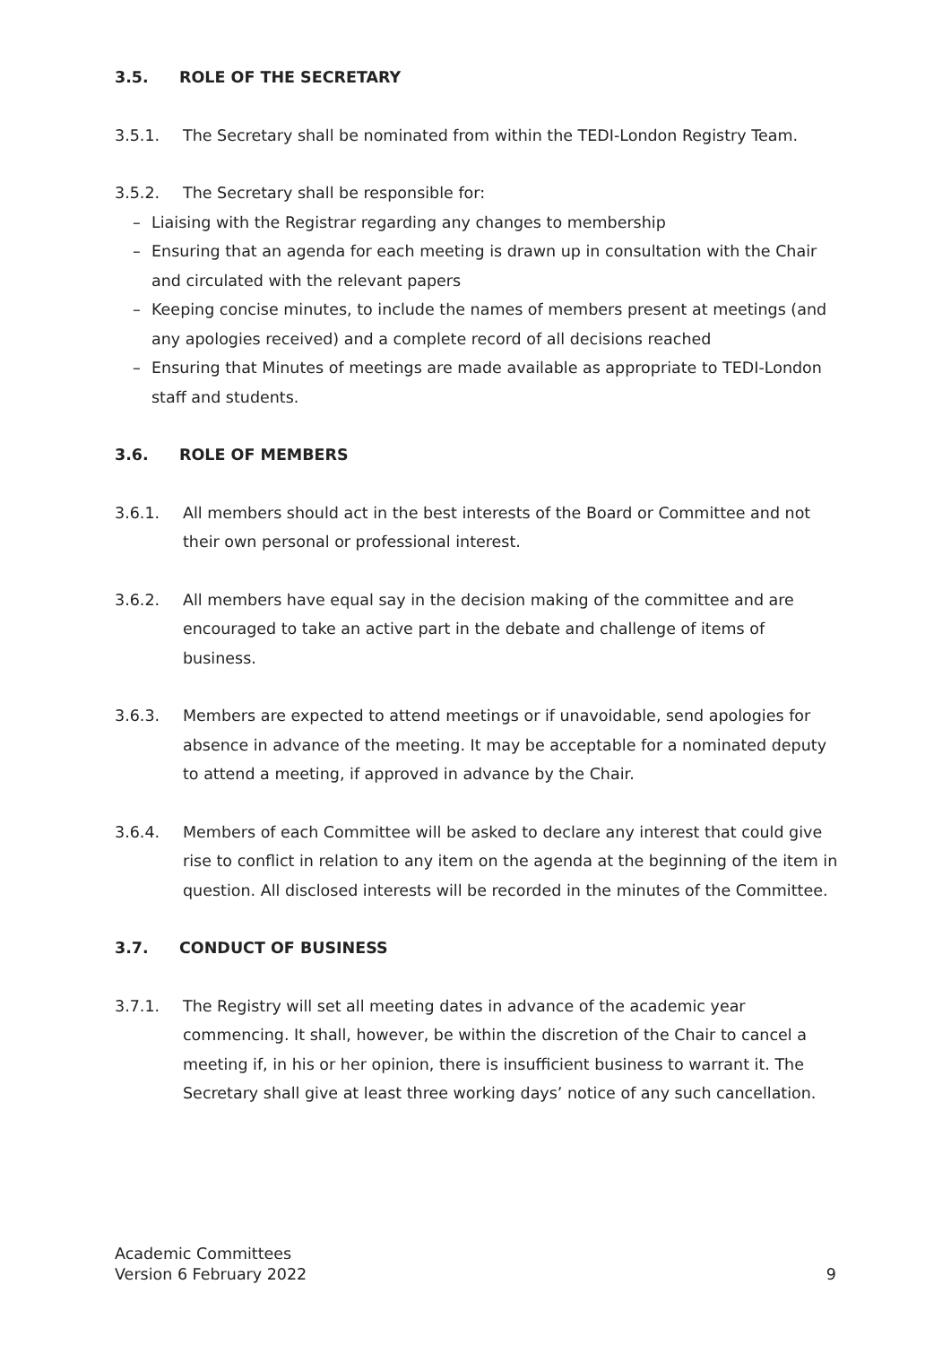3.5. ROLE OF THE SECRETARY
3.5.1. The Secretary shall be nominated from within the TEDI-London Registry Team.
3.5.2. The Secretary shall be responsible for:
– Liaising with the Registrar regarding any changes to membership
– Ensuring that an agenda for each meeting is drawn up in consultation with the Chair and circulated with the relevant papers
– Keeping concise minutes, to include the names of members present at meetings (and any apologies received) and a complete record of all decisions reached
– Ensuring that Minutes of meetings are made available as appropriate to TEDI-London staff and students.
3.6. ROLE OF MEMBERS
3.6.1. All members should act in the best interests of the Board or Committee and not their own personal or professional interest.
3.6.2. All members have equal say in the decision making of the committee and are encouraged to take an active part in the debate and challenge of items of business.
3.6.3. Members are expected to attend meetings or if unavoidable, send apologies for absence in advance of the meeting. It may be acceptable for a nominated deputy to attend a meeting, if approved in advance by the Chair.
3.6.4. Members of each Committee will be asked to declare any interest that could give rise to conflict in relation to any item on the agenda at the beginning of the item in question. All disclosed interests will be recorded in the minutes of the Committee.
3.7. CONDUCT OF BUSINESS
3.7.1. The Registry will set all meeting dates in advance of the academic year commencing. It shall, however, be within the discretion of the Chair to cancel a meeting if, in his or her opinion, there is insufficient business to warrant it. The Secretary shall give at least three working days’ notice of any such cancellation.
Academic Committees
Version 6 February 2022
9